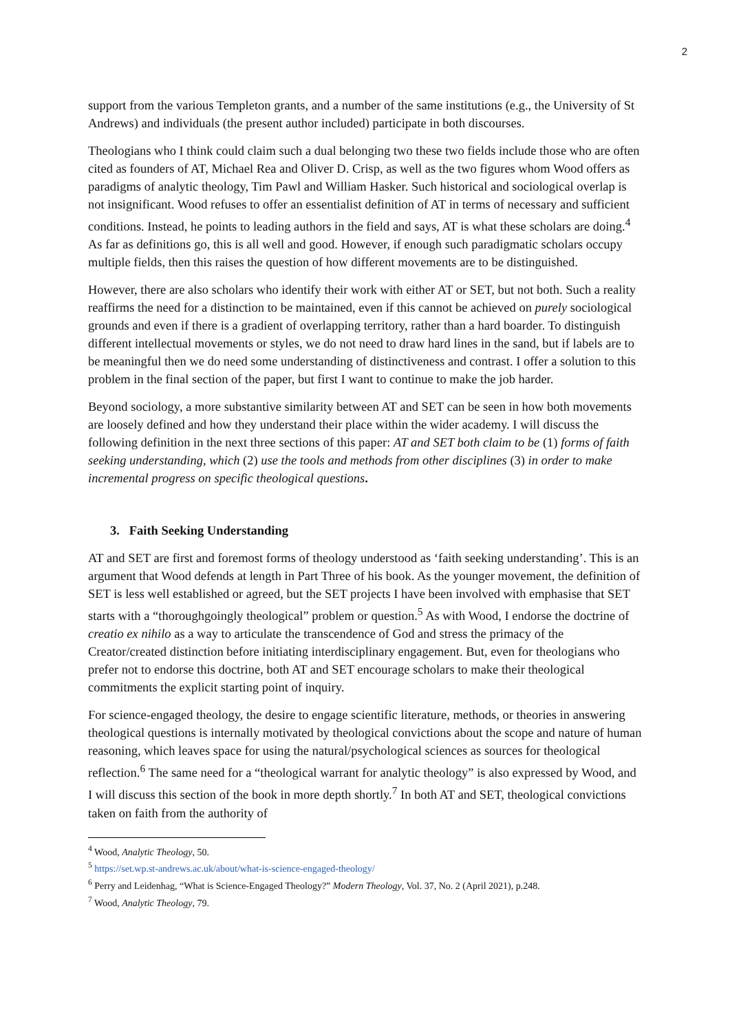2
support from the various Templeton grants, and a number of the same institutions (e.g., the University of St Andrews) and individuals (the present author included) participate in both discourses.
Theologians who I think could claim such a dual belonging two these two fields include those who are often cited as founders of AT, Michael Rea and Oliver D. Crisp, as well as the two figures whom Wood offers as paradigms of analytic theology, Tim Pawl and William Hasker. Such historical and sociological overlap is not insignificant. Wood refuses to offer an essentialist definition of AT in terms of necessary and sufficient conditions. Instead, he points to leading authors in the field and says, AT is what these scholars are doing.<sup>4</sup> As far as definitions go, this is all well and good. However, if enough such paradigmatic scholars occupy multiple fields, then this raises the question of how different movements are to be distinguished.
However, there are also scholars who identify their work with either AT or SET, but not both. Such a reality reaffirms the need for a distinction to be maintained, even if this cannot be achieved on purely sociological grounds and even if there is a gradient of overlapping territory, rather than a hard boarder. To distinguish different intellectual movements or styles, we do not need to draw hard lines in the sand, but if labels are to be meaningful then we do need some understanding of distinctiveness and contrast. I offer a solution to this problem in the final section of the paper, but first I want to continue to make the job harder.
Beyond sociology, a more substantive similarity between AT and SET can be seen in how both movements are loosely defined and how they understand their place within the wider academy. I will discuss the following definition in the next three sections of this paper: AT and SET both claim to be (1) forms of faith seeking understanding, which (2) use the tools and methods from other disciplines (3) in order to make incremental progress on specific theological questions.
3. Faith Seeking Understanding
AT and SET are first and foremost forms of theology understood as ‘faith seeking understanding’. This is an argument that Wood defends at length in Part Three of his book. As the younger movement, the definition of SET is less well established or agreed, but the SET projects I have been involved with emphasise that SET starts with a “thoroughgoingly theological” problem or question.<sup>5</sup> As with Wood, I endorse the doctrine of creatio ex nihilo as a way to articulate the transcendence of God and stress the primacy of the Creator/created distinction before initiating interdisciplinary engagement. But, even for theologians who prefer not to endorse this doctrine, both AT and SET encourage scholars to make their theological commitments the explicit starting point of inquiry.
For science-engaged theology, the desire to engage scientific literature, methods, or theories in answering theological questions is internally motivated by theological convictions about the scope and nature of human reasoning, which leaves space for using the natural/psychological sciences as sources for theological reflection.<sup>6</sup> The same need for a “theological warrant for analytic theology” is also expressed by Wood, and I will discuss this section of the book in more depth shortly.<sup>7</sup> In both AT and SET, theological convictions taken on faith from the authority of
<sup>4</sup> Wood, Analytic Theology, 50.
<sup>5</sup> https://set.wp.st-andrews.ac.uk/about/what-is-science-engaged-theology/
<sup>6</sup> Perry and Leidenhag, “What is Science-Engaged Theology?” Modern Theology, Vol. 37, No. 2 (April 2021), p.248.
<sup>7</sup> Wood, Analytic Theology, 79.